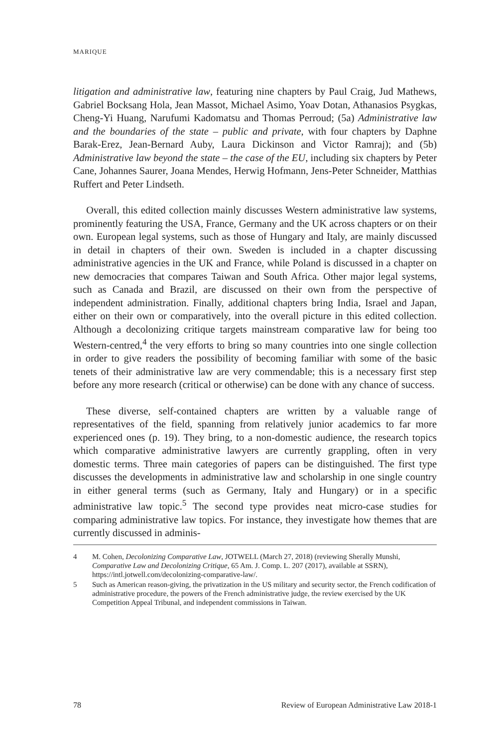MARIQUE
litigation and administrative law, featuring nine chapters by Paul Craig, Jud Mathews, Gabriel Bocksang Hola, Jean Massot, Michael Asimo, Yoav Dotan, Athanasios Psygkas, Cheng-Yi Huang, Narufumi Kadomatsu and Thomas Perroud; (5a) Administrative law and the boundaries of the state – public and private, with four chapters by Daphne Barak-Erez, Jean-Bernard Auby, Laura Dickinson and Victor Ramraj); and (5b) Administrative law beyond the state – the case of the EU, including six chapters by Peter Cane, Johannes Saurer, Joana Mendes, Herwig Hofmann, Jens-Peter Schneider, Matthias Ruffert and Peter Lindseth.
Overall, this edited collection mainly discusses Western administrative law systems, prominently featuring the USA, France, Germany and the UK across chapters or on their own. European legal systems, such as those of Hungary and Italy, are mainly discussed in detail in chapters of their own. Sweden is included in a chapter discussing administrative agencies in the UK and France, while Poland is discussed in a chapter on new democracies that compares Taiwan and South Africa. Other major legal systems, such as Canada and Brazil, are discussed on their own from the perspective of independent administration. Finally, additional chapters bring India, Israel and Japan, either on their own or comparatively, into the overall picture in this edited collection. Although a decolonizing critique targets mainstream comparative law for being too Western-centred,<sup>4</sup> the very efforts to bring so many countries into one single collection in order to give readers the possibility of becoming familiar with some of the basic tenets of their administrative law are very commendable; this is a necessary first step before any more research (critical or otherwise) can be done with any chance of success.
These diverse, self-contained chapters are written by a valuable range of representatives of the field, spanning from relatively junior academics to far more experienced ones (p. 19). They bring, to a non-domestic audience, the research topics which comparative administrative lawyers are currently grappling, often in very domestic terms. Three main categories of papers can be distinguished. The first type discusses the developments in administrative law and scholarship in one single country in either general terms (such as Germany, Italy and Hungary) or in a specific administrative law topic.<sup>5</sup> The second type provides neat micro-case studies for comparing administrative law topics. For instance, they investigate how themes that are currently discussed in adminis-
4 M. Cohen, Decolonizing Comparative Law, JOTWELL (March 27, 2018) (reviewing Sherally Munshi, Comparative Law and Decolonizing Critique, 65 Am. J. Comp. L. 207 (2017), available at SSRN), https://intl.jotwell.com/decolonizing-comparative-law/.
5 Such as American reason-giving, the privatization in the US military and security sector, the French codification of administrative procedure, the powers of the French administrative judge, the review exercised by the UK Competition Appeal Tribunal, and independent commissions in Taiwan.
78 Review of European Administrative Law 2018-1